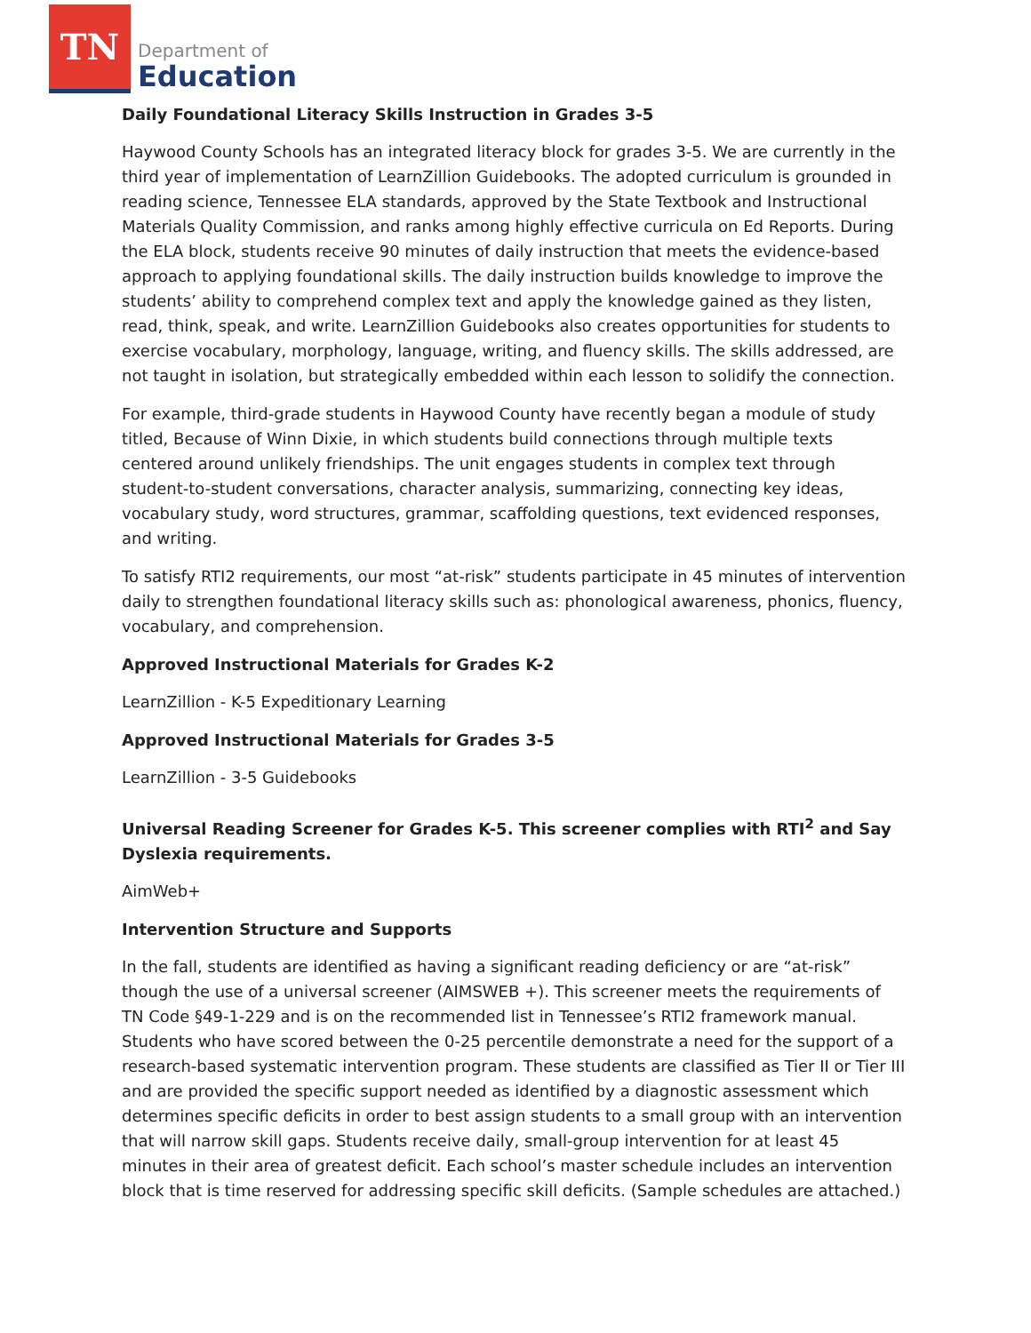TN
Department of
Education
Daily Foundational Literacy Skills Instruction in Grades 3-5
Haywood County Schools has an integrated literacy block for grades 3-5. We are currently in the third year of implementation of LearnZillion Guidebooks. The adopted curriculum is grounded in reading science, Tennessee ELA standards, approved by the State Textbook and Instructional Materials Quality Commission, and ranks among highly effective curricula on Ed Reports. During the ELA block, students receive 90 minutes of daily instruction that meets the evidence-based approach to applying foundational skills. The daily instruction builds knowledge to improve the students’ ability to comprehend complex text and apply the knowledge gained as they listen, read, think, speak, and write. LearnZillion Guidebooks also creates opportunities for students to exercise vocabulary, morphology, language, writing, and fluency skills. The skills addressed, are not taught in isolation, but strategically embedded within each lesson to solidify the connection.
For example, third-grade students in Haywood County have recently began a module of study titled, Because of Winn Dixie, in which students build connections through multiple texts centered around unlikely friendships. The unit engages students in complex text through student-to-student conversations, character analysis, summarizing, connecting key ideas, vocabulary study, word structures, grammar, scaffolding questions, text evidenced responses, and writing.
To satisfy RTI2 requirements, our most “at-risk” students participate in 45 minutes of intervention daily to strengthen foundational literacy skills such as: phonological awareness, phonics, fluency, vocabulary, and comprehension.
Approved Instructional Materials for Grades K-2
LearnZillion - K-5 Expeditionary Learning
Approved Instructional Materials for Grades 3-5
LearnZillion - 3-5 Guidebooks
Universal Reading Screener for Grades K-5. This screener complies with RTI<sup>2</sup> and Say Dyslexia requirements.
AimWeb+
Intervention Structure and Supports
In the fall, students are identified as having a significant reading deficiency or are “at-risk” though the use of a universal screener (AIMSWEB +). This screener meets the requirements of TN Code §49-1-229 and is on the recommended list in Tennessee’s RTI2 framework manual. Students who have scored between the 0-25 percentile demonstrate a need for the support of a research-based systematic intervention program. These students are classified as Tier II or Tier III and are provided the specific support needed as identified by a diagnostic assessment which determines specific deficits in order to best assign students to a small group with an intervention that will narrow skill gaps. Students receive daily, small-group intervention for at least 45 minutes in their area of greatest deficit. Each school’s master schedule includes an intervention block that is time reserved for addressing specific skill deficits. (Sample schedules are attached.)